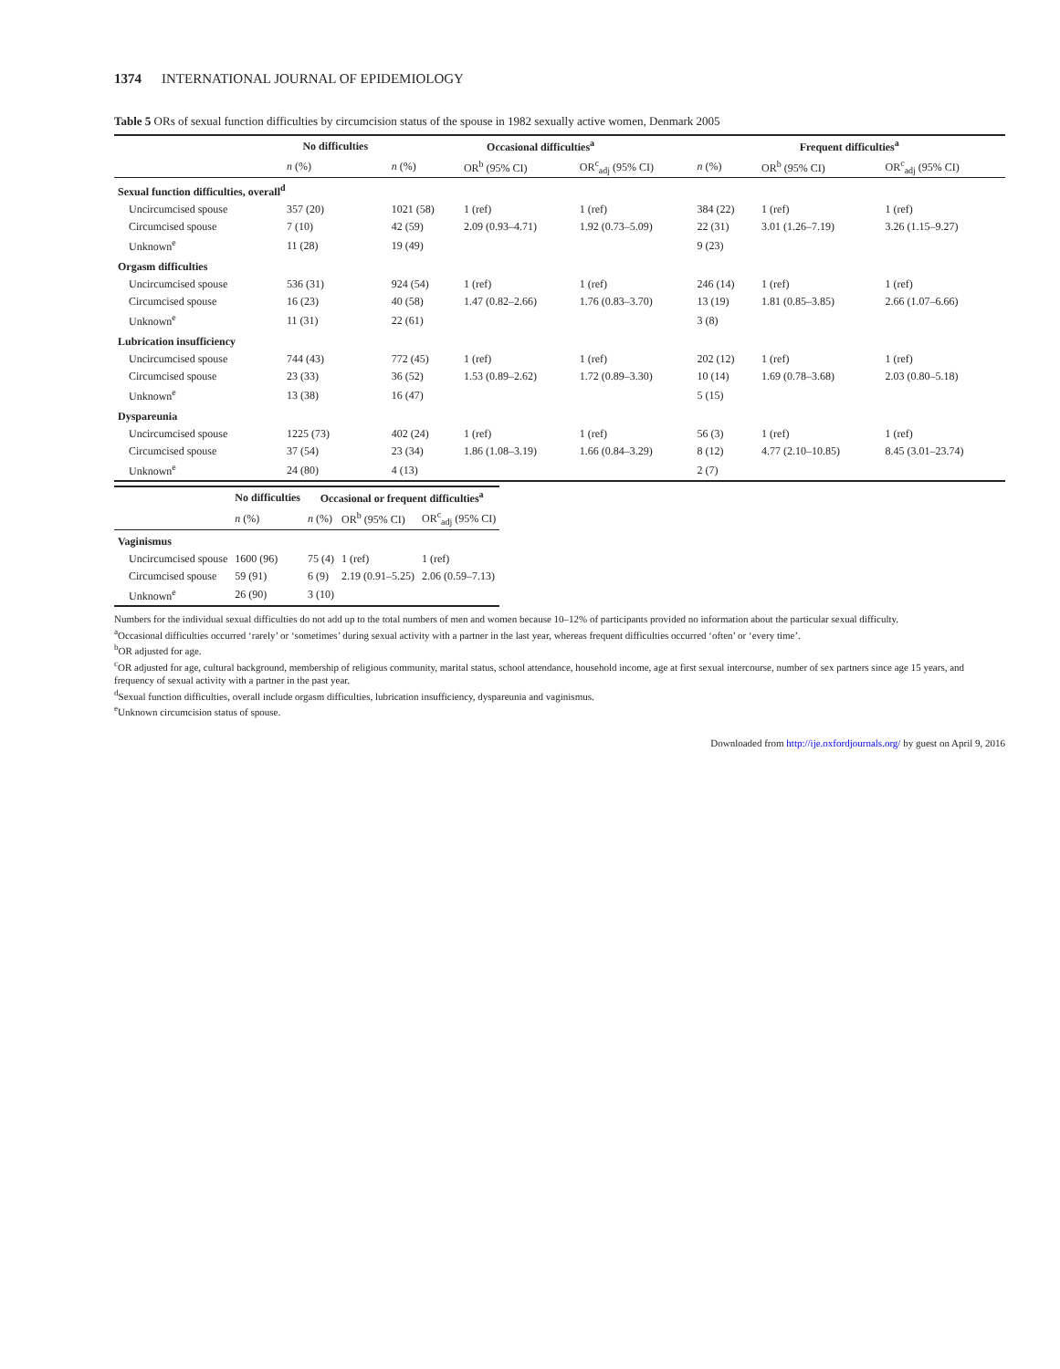1374 INTERNATIONAL JOURNAL OF EPIDEMIOLOGY
Table 5 ORs of sexual function difficulties by circumcision status of the spouse in 1982 sexually active women, Denmark 2005
| | No difficulties | Occasional difficulties<sup>a</sup> | | | Frequent difficulties<sup>a</sup> | | |
| --- | --- | --- | --- | --- | --- | --- | --- |
| | n (%) | n (%) | OR<sup>b</sup> (95% CI) | OR<sup>c</sup><sub>adj</sub> (95% CI) | n (%) | OR<sup>b</sup> (95% CI) | OR<sup>c</sup><sub>adj</sub> (95% CI) |
| Sexual function difficulties, overall<sup>d</sup> | | | | | | | |
| Uncircumcised spouse | 357 (20) | 1021 (58) | 1 (ref) | 1 (ref) | 384 (22) | 1 (ref) | 1 (ref) |
| Circumcised spouse | 7 (10) | 42 (59) | 2.09 (0.93–4.71) | 1.92 (0.73–5.09) | 22 (31) | 3.01 (1.26–7.19) | 3.26 (1.15–9.27) |
| Unknown<sup>e</sup> | 11 (28) | 19 (49) | | | 9 (23) | | |
| Orgasm difficulties | | | | | | | |
| Uncircumcised spouse | 536 (31) | 924 (54) | 1 (ref) | 1 (ref) | 246 (14) | 1 (ref) | 1 (ref) |
| Circumcised spouse | 16 (23) | 40 (58) | 1.47 (0.82–2.66) | 1.76 (0.83–3.70) | 13 (19) | 1.81 (0.85–3.85) | 2.66 (1.07–6.66) |
| Unknown<sup>e</sup> | 11 (31) | 22 (61) | | | 3 (8) | | |
| Lubrication insufficiency | | | | | | | |
| Uncircumcised spouse | 744 (43) | 772 (45) | 1 (ref) | 1 (ref) | 202 (12) | 1 (ref) | 1 (ref) |
| Circumcised spouse | 23 (33) | 36 (52) | 1.53 (0.89–2.62) | 1.72 (0.89–3.30) | 10 (14) | 1.69 (0.78–3.68) | 2.03 (0.80–5.18) |
| Unknown<sup>e</sup> | 13 (38) | 16 (47) | | | 5 (15) | | |
| Dyspareunia | | | | | | | |
| Uncircumcised spouse | 1225 (73) | 402 (24) | 1 (ref) | 1 (ref) | 56 (3) | 1 (ref) | 1 (ref) |
| Circumcised spouse | 37 (54) | 23 (34) | 1.86 (1.08–3.19) | 1.66 (0.84–3.29) | 8 (12) | 4.77 (2.10–10.85) | 8.45 (3.01–23.74) |
| Unknown<sup>e</sup> | 24 (80) | 4 (13) | | | 2 (7) | | |
| | No difficulties | Occasional or frequent difficulties<sup>a</sup> | | |
| --- | --- | --- | --- | --- |
| | n (%) | n (%) | OR<sup>b</sup> (95% CI) | OR<sup>c</sup><sub>adj</sub> (95% CI) |
| Vaginismus | | | | |
| Uncircumcised spouse | 1600 (96) | 75 (4) | 1 (ref) | 1 (ref) |
| Circumcised spouse | 59 (91) | 6 (9) | 2.19 (0.91–5.25) | 2.06 (0.59–7.13) |
| Unknown<sup>e</sup> | 26 (90) | 3 (10) | | |
Numbers for the individual sexual difficulties do not add up to the total numbers of men and women because 10–12% of participants provided no information about the particular sexual difficulty.
<sup>a</sup> Occasional difficulties occurred ‘rarely’ or ‘sometimes’ during sexual activity with a partner in the last year, whereas frequent difficulties occurred ‘often’ or ‘every time’.
<sup>b</sup> OR adjusted for age.
<sup>c</sup> OR adjusted for age, cultural background, membership of religious community, marital status, school attendance, household income, age at first sexual intercourse, number of sex partners since age 15 years, and frequency of sexual activity with a partner in the past year.
<sup>d</sup> Sexual function difficulties, overall include orgasm difficulties, lubrication insufficiency, dyspareunia and vaginismus.
<sup>e</sup> Unknown circumcision status of spouse.
Downloaded from http://ije.oxfordjournals.org/ by guest on April 9, 2016